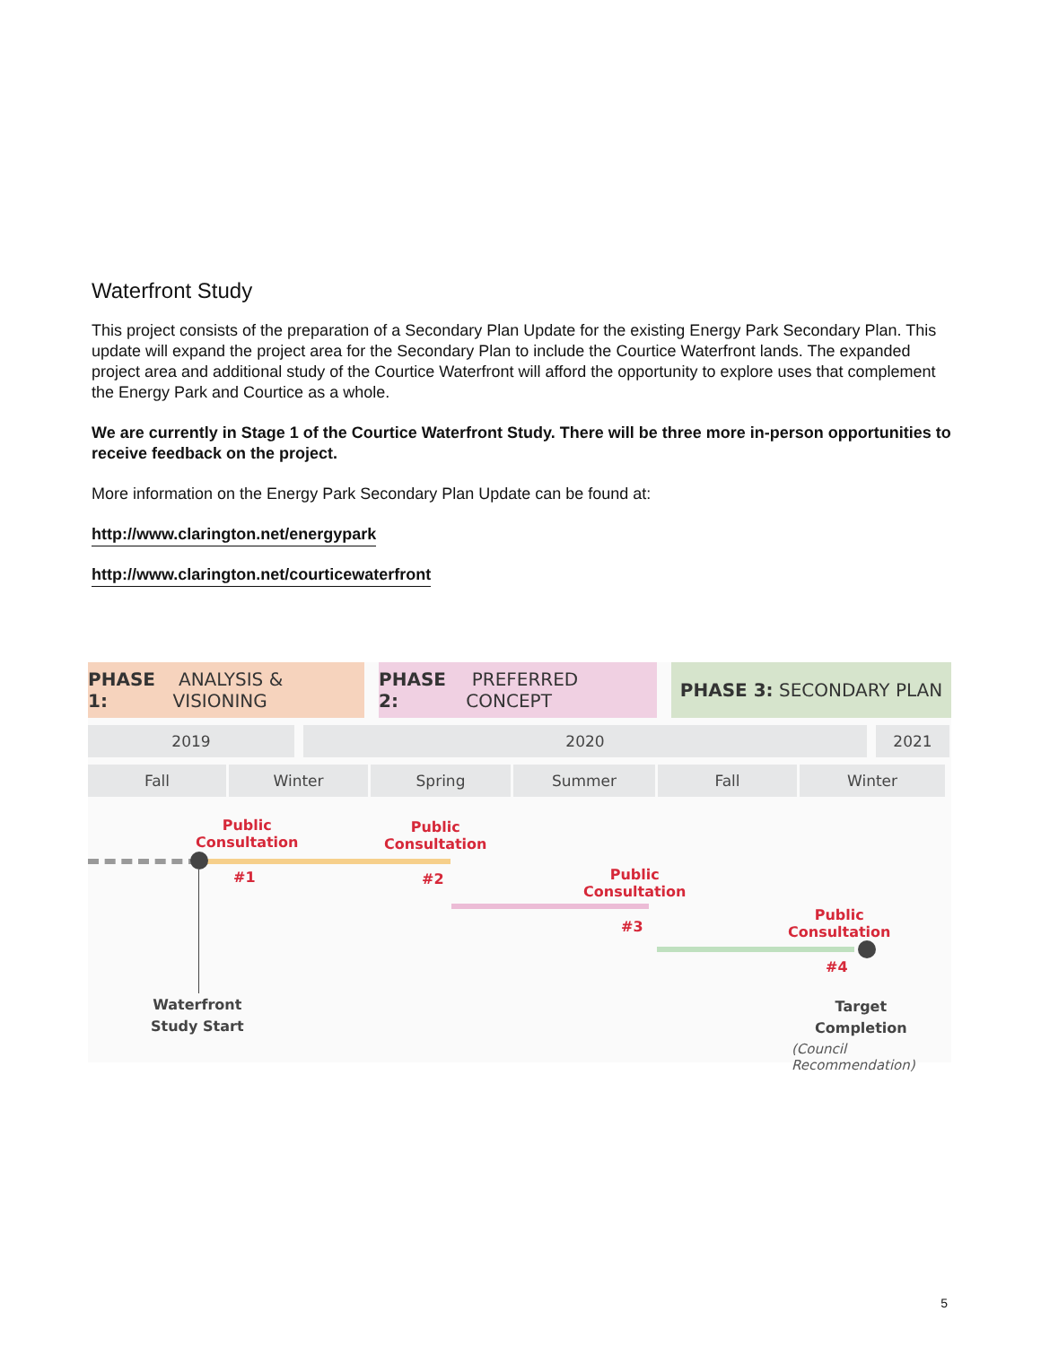Waterfront Study
This project consists of the preparation of a Secondary Plan Update for the existing Energy Park Secondary Plan. This update will expand the project area for the Secondary Plan to include the Courtice Waterfront lands. The expanded project area and additional study of the Courtice Waterfront will afford the opportunity to explore uses that complement the Energy Park and Courtice as a whole.
We are currently in Stage 1 of the Courtice Waterfront Study. There will be three more in-person opportunities to receive feedback on the project.
More information on the Energy Park Secondary Plan Update can be found at:
http://www.clarington.net/energypark
http://www.clarington.net/courticewaterfront
PHASE 1: ANALYSIS & VISIONING
PHASE 2: PREFERRED CONCEPT
PHASE 3: SECONDARY PLAN
2019 2020 2021
Fall Winter Spring Summer Fall Winter
Public
Consultation
#1
Public
Consultation
#2
Public
Consultation
#3
Public
Consultation
#4
Waterfront
Study Start
Target
Completion
(Council Recommendation)
5